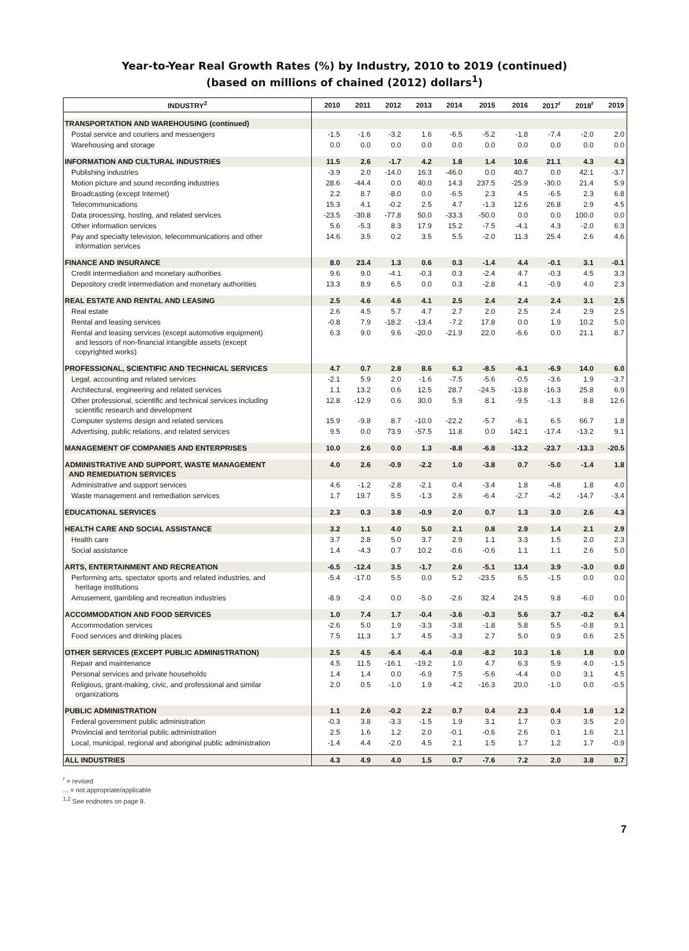Year-to-Year Real Growth Rates (%) by Industry, 2010 to 2019 (continued)
(based on millions of chained (2012) dollars<sup>1</sup>)
| INDUSTRY<sup>2</sup> | 2010 | 2011 | 2012 | 2013 | 2014 | 2015 | 2016 | 2017<sup>r</sup> | 2018<sup>r</sup> | 2019 |
| --- | --- | --- | --- | --- | --- | --- | --- | --- | --- | --- |
| TRANSPORTATION AND WAREHOUSING (continued) | | | | | | | | | | |
| Postal service and couriers and messengers | -1.5 | -1.6 | -3.2 | 1.6 | -6.5 | -5.2 | -1.8 | -7.4 | -2.0 | 2.0 |
| Warehousing and storage | 0.0 | 0.0 | 0.0 | 0.0 | 0.0 | 0.0 | 0.0 | 0.0 | 0.0 | 0.0 |
| INFORMATION AND CULTURAL INDUSTRIES | 11.5 | 2.6 | -1.7 | 4.2 | 1.8 | 1.4 | 10.6 | 21.1 | 4.3 | 4.3 |
| Publishing industries | -3.9 | 2.0 | -14.0 | 16.3 | -46.0 | 0.0 | 40.7 | 0.0 | 42.1 | -3.7 |
| Motion picture and sound recording industries | 28.6 | -44.4 | 0.0 | 40.0 | 14.3 | 237.5 | -25.9 | -30.0 | 21.4 | 5.9 |
| Broadcasting (except Internet) | 2.2 | 8.7 | -8.0 | 0.0 | -6.5 | 2.3 | 4.5 | -6.5 | 2.3 | 6.8 |
| Telecommunications | 15.3 | 4.1 | -0.2 | 2.5 | 4.7 | -1.3 | 12.6 | 26.8 | 2.9 | 4.5 |
| Data processing, hosting, and related services | -23.5 | -30.8 | -77.8 | 50.0 | -33.3 | -50.0 | 0.0 | 0.0 | 100.0 | 0.0 |
| Other information services | 5.6 | -5.3 | 8.3 | 17.9 | 15.2 | -7.5 | -4.1 | 4.3 | -2.0 | 6.3 |
| Pay and specialty television, telecommunications and other information services | 14.6 | 3.5 | 0.2 | 3.5 | 5.5 | -2.0 | 11.3 | 25.4 | 2.6 | 4.6 |
| FINANCE AND INSURANCE | 8.0 | 23.4 | 1.3 | 0.6 | 0.3 | -1.4 | 4.4 | -0.1 | 3.1 | -0.1 |
| Credit intermediation and monetary authorities | 9.6 | 9.0 | -4.1 | -0.3 | 0.3 | -2.4 | 4.7 | -0.3 | 4.5 | 3.3 |
| Depository credit intermediation and monetary authorities | 13.3 | 8.9 | 6.5 | 0.0 | 0.3 | -2.8 | 4.1 | -0.9 | 4.0 | 2.3 |
| REAL ESTATE AND RENTAL AND LEASING | 2.5 | 4.6 | 4.6 | 4.1 | 2.5 | 2.4 | 2.4 | 2.4 | 3.1 | 2.5 |
| Real estate | 2.6 | 4.5 | 5.7 | 4.7 | 2.7 | 2.0 | 2.5 | 2.4 | 2.9 | 2.5 |
| Rental and leasing services | -0.8 | 7.9 | -18.2 | -13.4 | -7.2 | 17.8 | 0.0 | 1.9 | 10.2 | 5.0 |
| Rental and leasing services (except automotive equipment) and lessors of non-financial intangible assets (except copyrighted works) | 6.3 | 9.0 | 9.6 | -20.0 | -21.9 | 22.0 | -6.6 | 0.0 | 21.1 | 8.7 |
| PROFESSIONAL, SCIENTIFIC AND TECHNICAL SERVICES | 4.7 | 0.7 | 2.8 | 8.6 | 6.3 | -8.5 | -6.1 | -6.9 | 14.0 | 6.0 |
| Legal, accounting and related services | -2.1 | 5.9 | 2.0 | -1.6 | -7.5 | -5.6 | -0.5 | -3.6 | 1.9 | -3.7 |
| Architectural, engineering and related services | 1.1 | 13.2 | 0.6 | 12.5 | 28.7 | -24.5 | -13.8 | -16.3 | 25.8 | 6.9 |
| Other professional, scientific and technical services including scientific research and development | 12.8 | -12.9 | 0.6 | 30.0 | 5.9 | 8.1 | -9.5 | -1.3 | 8.8 | 12.6 |
| Computer systems design and related services | 15.9 | -9.8 | 8.7 | -10.0 | -22.2 | -5.7 | -6.1 | 6.5 | 66.7 | 1.8 |
| Advertising, public relations, and related services | 9.5 | 0.0 | 73.9 | -57.5 | 11.8 | 0.0 | 142.1 | -17.4 | -13.2 | 9.1 |
| MANAGEMENT OF COMPANIES AND ENTERPRISES | 10.0 | 2.6 | 0.0 | 1.3 | -8.8 | -6.8 | -13.2 | -23.7 | -13.3 | -20.5 |
| ADMINISTRATIVE AND SUPPORT, WASTE MANAGEMENT AND REMEDIATION SERVICES | 4.0 | 2.6 | -0.9 | -2.2 | 1.0 | -3.8 | 0.7 | -5.0 | -1.4 | 1.8 |
| Administrative and support services | 4.6 | -1.2 | -2.8 | -2.1 | 0.4 | -3.4 | 1.8 | -4.8 | 1.8 | 4.0 |
| Waste management and remediation services | 1.7 | 19.7 | 5.5 | -1.3 | 2.6 | -6.4 | -2.7 | -4.2 | -14.7 | -3.4 |
| EDUCATIONAL SERVICES | 2.3 | 0.3 | 3.8 | -0.9 | 2.0 | 0.7 | 1.3 | 3.0 | 2.6 | 4.3 |
| HEALTH CARE AND SOCIAL ASSISTANCE | 3.2 | 1.1 | 4.0 | 5.0 | 2.1 | 0.8 | 2.9 | 1.4 | 2.1 | 2.9 |
| Health care | 3.7 | 2.8 | 5.0 | 3.7 | 2.9 | 1.1 | 3.3 | 1.5 | 2.0 | 2.3 |
| Social assistance | 1.4 | -4.3 | 0.7 | 10.2 | -0.6 | -0.6 | 1.1 | 1.1 | 2.6 | 5.0 |
| ARTS, ENTERTAINMENT AND RECREATION | -6.5 | -12.4 | 3.5 | -1.7 | 2.6 | -5.1 | 13.4 | 3.9 | -3.0 | 0.0 |
| Performing arts, spectator sports and related industries, and heritage institutions | -5.4 | -17.0 | 5.5 | 0.0 | 5.2 | -23.5 | 6.5 | -1.5 | 0.0 | 0.0 |
| Amusement, gambling and recreation industries | -8.9 | -2.4 | 0.0 | -5.0 | -2.6 | 32.4 | 24.5 | 9.8 | -6.0 | 0.0 |
| ACCOMMODATION AND FOOD SERVICES | 1.0 | 7.4 | 1.7 | -0.4 | -3.6 | -0.3 | 5.6 | 3.7 | -0.2 | 6.4 |
| Accommodation services | -2.6 | 5.0 | 1.9 | -3.3 | -3.8 | -1.8 | 5.8 | 5.5 | -0.8 | 9.1 |
| Food services and drinking places | 7.5 | 11.3 | 1.7 | 4.5 | -3.3 | 2.7 | 5.0 | 0.9 | 0.6 | 2.5 |
| OTHER SERVICES (EXCEPT PUBLIC ADMINISTRATION) | 2.5 | 4.5 | -6.4 | -6.4 | -0.8 | -8.2 | 10.3 | 1.6 | 1.8 | 0.0 |
| Repair and maintenance | 4.5 | 11.5 | -16.1 | -19.2 | 1.0 | 4.7 | 6.3 | 5.9 | 4.0 | -1.5 |
| Personal services and private households | 1.4 | 1.4 | 0.0 | -6.9 | 7.5 | -5.6 | -4.4 | 0.0 | 3.1 | 4.5 |
| Religious, grant-making, civic, and professional and similar organizations | 2.0 | 0.5 | -1.0 | 1.9 | -4.2 | -16.3 | 20.0 | -1.0 | 0.0 | -0.5 |
| PUBLIC ADMINISTRATION | 1.1 | 2.6 | -0.2 | 2.2 | 0.7 | 0.4 | 2.3 | 0.4 | 1.8 | 1.2 |
| Federal government public administration | -0.3 | 3.8 | -3.3 | -1.5 | 1.9 | 3.1 | 1.7 | 0.3 | 3.5 | 2.0 |
| Provincial and territorial public administration | 2.5 | 1.6 | 1.2 | 2.0 | -0.1 | -0.6 | 2.6 | 0.1 | 1.6 | 2.1 |
| Local, municipal, regional and aboriginal public administration | -1.4 | 4.4 | -2.0 | 4.5 | 2.1 | 1.5 | 1.7 | 1.2 | 1.7 | -0.9 |
| ALL INDUSTRIES | 4.3 | 4.9 | 4.0 | 1.5 | 0.7 | -7.6 | 7.2 | 2.0 | 3.8 | 0.7 |
<sup>r</sup> = revised
... = not appropriate/applicable
<sup>1,2</sup> See endnotes on page 8.
7